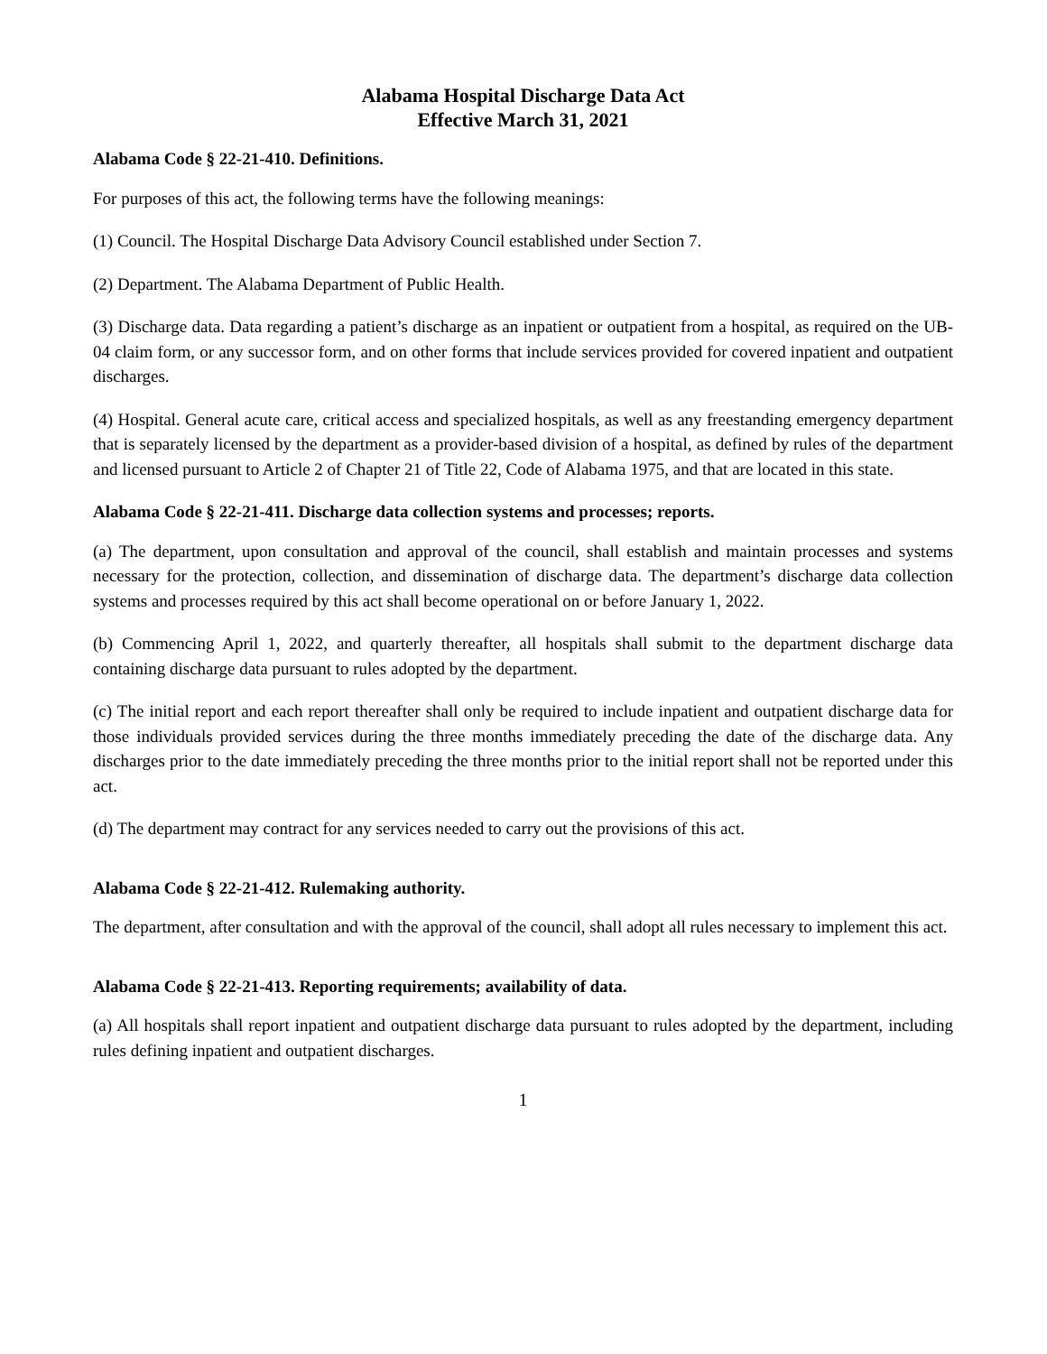Alabama Hospital Discharge Data Act
Effective March 31, 2021
Alabama Code § 22-21-410. Definitions.
For purposes of this act, the following terms have the following meanings:
(1) Council. The Hospital Discharge Data Advisory Council established under Section 7.
(2) Department. The Alabama Department of Public Health.
(3) Discharge data. Data regarding a patient’s discharge as an inpatient or outpatient from a hospital, as required on the UB-04 claim form, or any successor form, and on other forms that include services provided for covered inpatient and outpatient discharges.
(4) Hospital. General acute care, critical access and specialized hospitals, as well as any freestanding emergency department that is separately licensed by the department as a provider-based division of a hospital, as defined by rules of the department and licensed pursuant to Article 2 of Chapter 21 of Title 22, Code of Alabama 1975, and that are located in this state.
Alabama Code § 22-21-411. Discharge data collection systems and processes; reports.
(a) The department, upon consultation and approval of the council, shall establish and maintain processes and systems necessary for the protection, collection, and dissemination of discharge data. The department’s discharge data collection systems and processes required by this act shall become operational on or before January 1, 2022.
(b) Commencing April 1, 2022, and quarterly thereafter, all hospitals shall submit to the department discharge data containing discharge data pursuant to rules adopted by the department.
(c) The initial report and each report thereafter shall only be required to include inpatient and outpatient discharge data for those individuals provided services during the three months immediately preceding the date of the discharge data. Any discharges prior to the date immediately preceding the three months prior to the initial report shall not be reported under this act.
(d) The department may contract for any services needed to carry out the provisions of this act.
Alabama Code § 22-21-412. Rulemaking authority.
The department, after consultation and with the approval of the council, shall adopt all rules necessary to implement this act.
Alabama Code § 22-21-413. Reporting requirements; availability of data.
(a) All hospitals shall report inpatient and outpatient discharge data pursuant to rules adopted by the department, including rules defining inpatient and outpatient discharges.
1